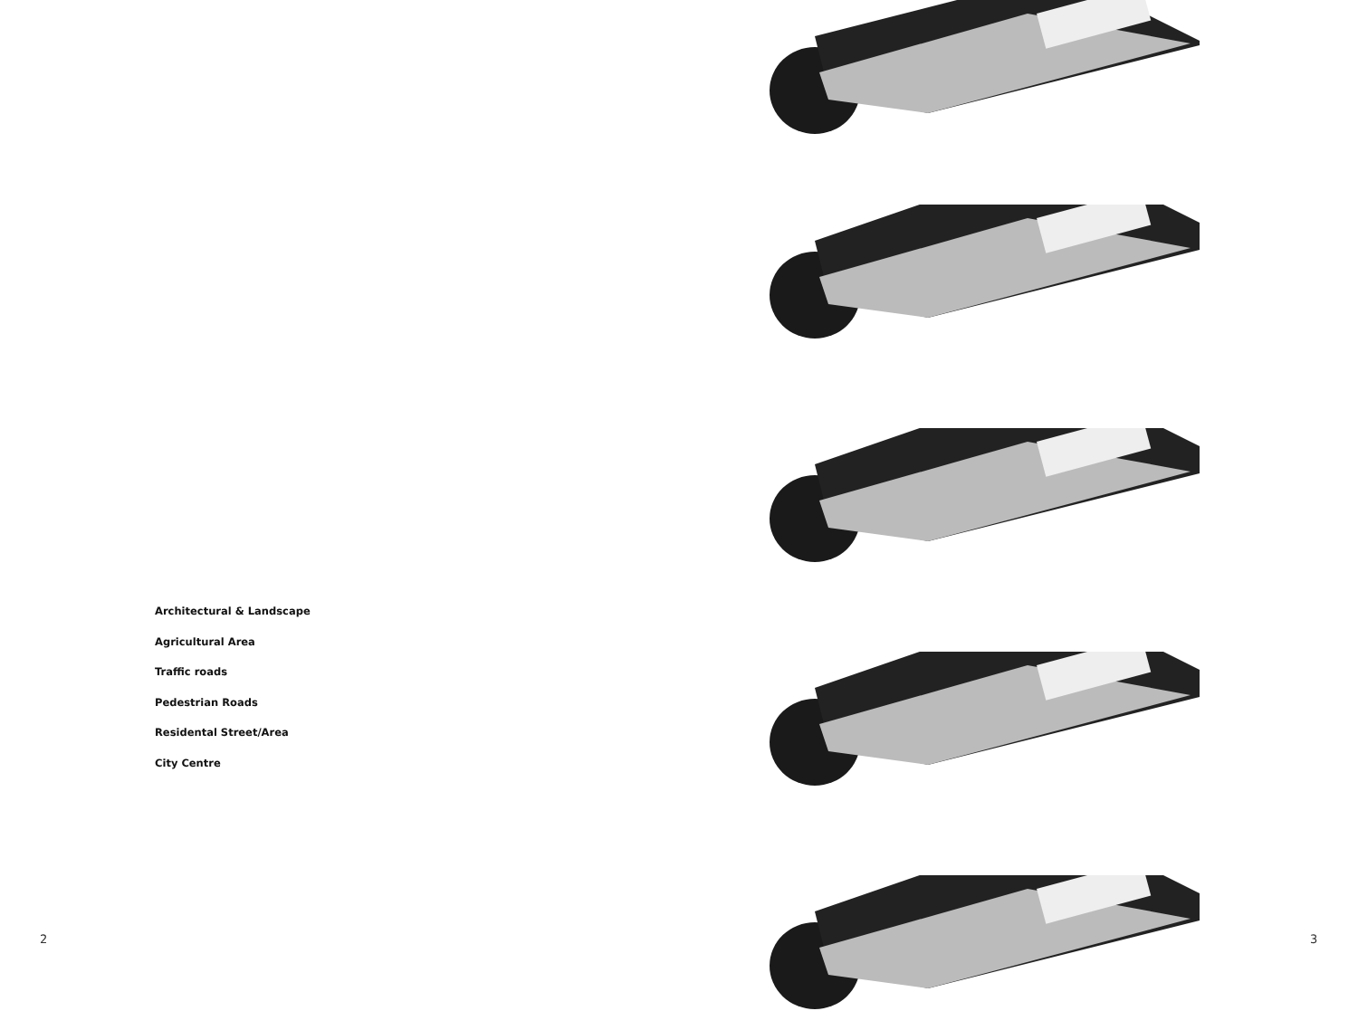Architectural & Landscape
Agricultural Area
Traffic roads
Pedestrian Roads
Residental Street/Area
City Centre
2
3